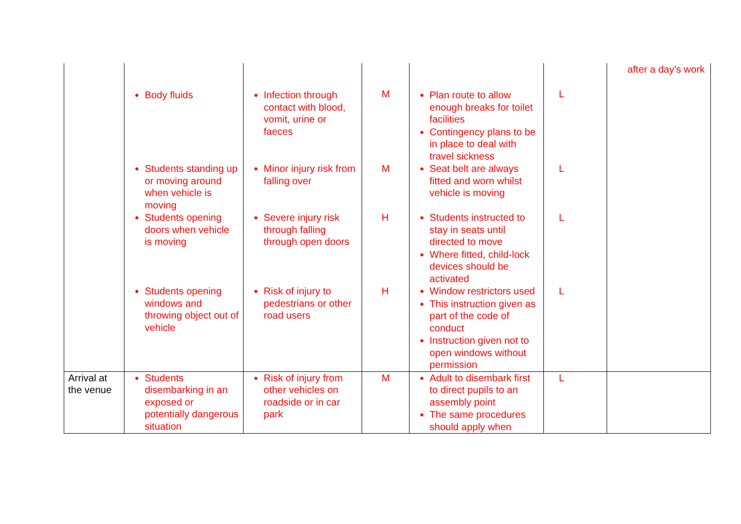| | Body fluids | Infection through contact with blood, vomit, urine or faeces | M | Plan route to allow enough breaks for toilet facilities Contingency plans to be in place to deal with travel sickness | L | after a day’s work |
| | Students standing up or moving around when vehicle is moving | Minor injury risk from falling over | M | Seat belt are always fitted and worn whilst vehicle is moving | L | |
| | Students opening doors when vehicle is moving | Severe injury risk through falling through open doors | H | Students instructed to stay in seats until directed to move Where fitted, child-lock devices should be activated | L | |
| | Students opening windows and throwing object out of vehicle | Risk of injury to pedestrians or other road users | H | Window restrictors used This instruction given as part of the code of conduct Instruction given not to open windows without permission | L | |
| Arrival at the venue | Students disembarking in an exposed or potentially dangerous situation | Risk of injury from other vehicles on roadside or in car park | M | Adult to disembark first to direct pupils to an assembly point The same procedures should apply when | L | |